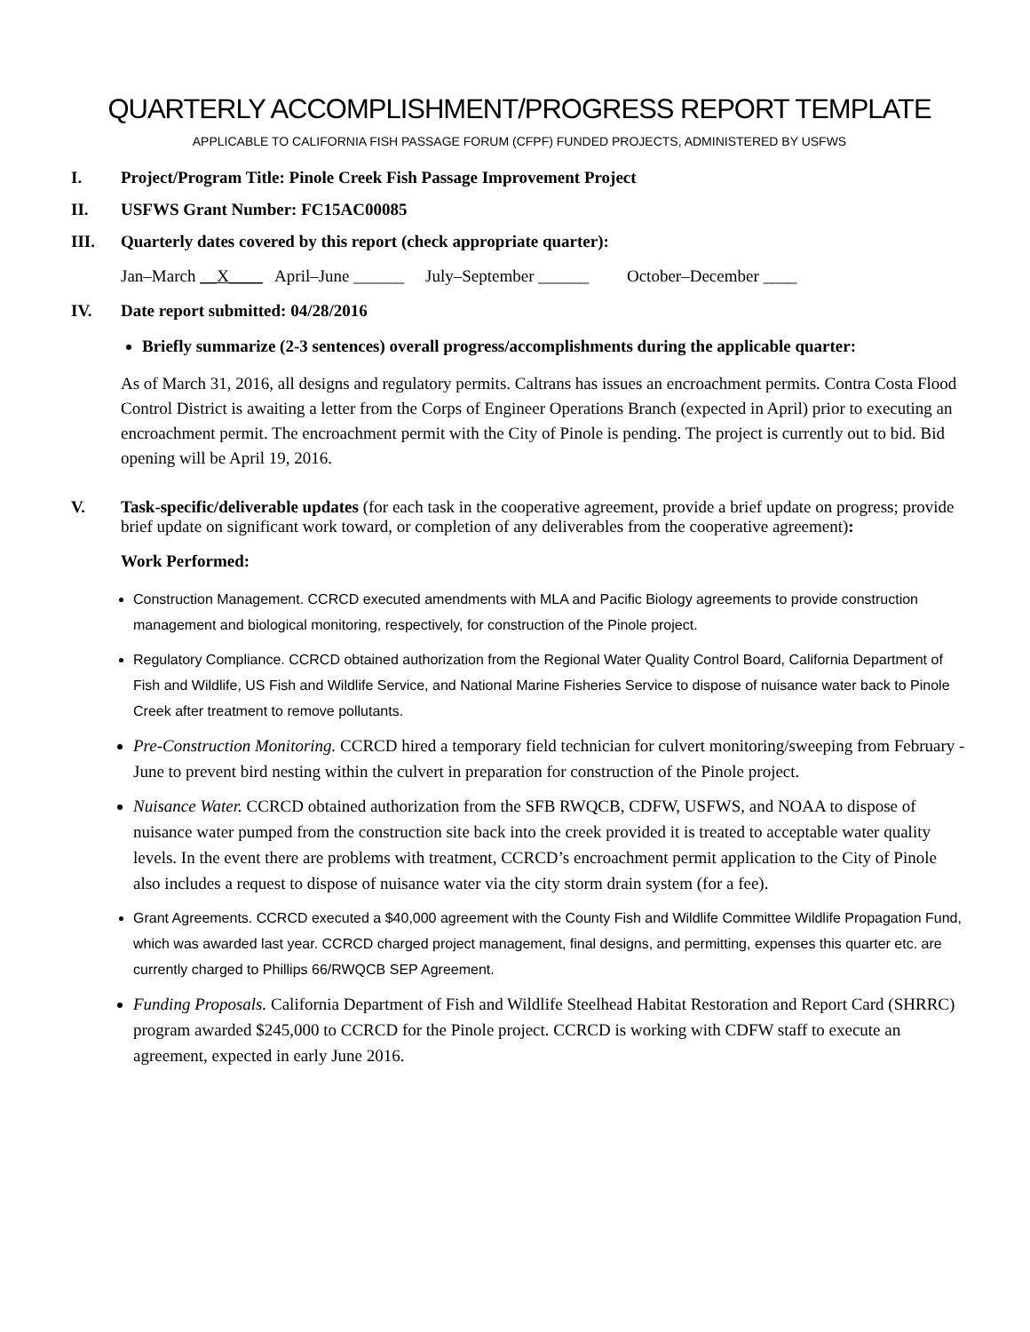QUARTERLY ACCOMPLISHMENT/PROGRESS REPORT TEMPLATE
APPLICABLE TO CALIFORNIA FISH PASSAGE FORUM (CFPF) FUNDED PROJECTS, ADMINISTERED BY USFWS
I. Project/Program Title: Pinole Creek Fish Passage Improvement Project
II. USFWS Grant Number: FC15AC00085
III. Quarterly dates covered by this report (check appropriate quarter):
Jan–March __X____ April–June ______ July–September ______ October–December ____
IV. Date report submitted: 04/28/2016
Briefly summarize (2-3 sentences) overall progress/accomplishments during the applicable quarter:
As of March 31, 2016, all designs and regulatory permits. Caltrans has issues an encroachment permits. Contra Costa Flood Control District is awaiting a letter from the Corps of Engineer Operations Branch (expected in April) prior to executing an encroachment permit. The encroachment permit with the City of Pinole is pending. The project is currently out to bid. Bid opening will be April 19, 2016.
V. Task-specific/deliverable updates (for each task in the cooperative agreement, provide a brief update on progress; provide brief update on significant work toward, or completion of any deliverables from the cooperative agreement):
Work Performed:
Construction Management. CCRCD executed amendments with MLA and Pacific Biology agreements to provide construction management and biological monitoring, respectively, for construction of the Pinole project.
Regulatory Compliance. CCRCD obtained authorization from the Regional Water Quality Control Board, California Department of Fish and Wildlife, US Fish and Wildlife Service, and National Marine Fisheries Service to dispose of nuisance water back to Pinole Creek after treatment to remove pollutants.
Pre-Construction Monitoring. CCRCD hired a temporary field technician for culvert monitoring/sweeping from February - June to prevent bird nesting within the culvert in preparation for construction of the Pinole project.
Nuisance Water. CCRCD obtained authorization from the SFB RWQCB, CDFW, USFWS, and NOAA to dispose of nuisance water pumped from the construction site back into the creek provided it is treated to acceptable water quality levels. In the event there are problems with treatment, CCRCD’s encroachment permit application to the City of Pinole also includes a request to dispose of nuisance water via the city storm drain system (for a fee).
Grant Agreements. CCRCD executed a $40,000 agreement with the County Fish and Wildlife Committee Wildlife Propagation Fund, which was awarded last year. CCRCD charged project management, final designs, and permitting, expenses this quarter etc. are currently charged to Phillips 66/RWQCB SEP Agreement.
Funding Proposals. California Department of Fish and Wildlife Steelhead Habitat Restoration and Report Card (SHRRC) program awarded $245,000 to CCRCD for the Pinole project. CCRCD is working with CDFW staff to execute an agreement, expected in early June 2016.